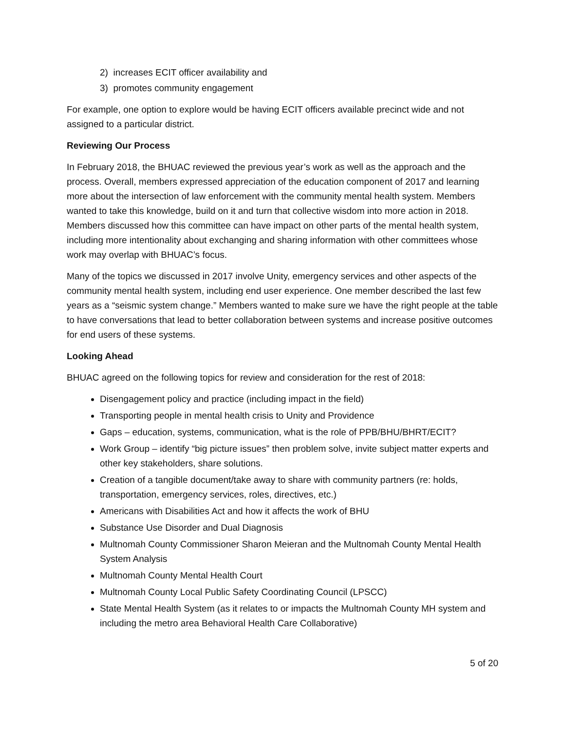2) increases ECIT officer availability and
3) promotes community engagement
For example, one option to explore would be having ECIT officers available precinct wide and not assigned to a particular district.
Reviewing Our Process
In February 2018, the BHUAC reviewed the previous year’s work as well as the approach and the process. Overall, members expressed appreciation of the education component of 2017 and learning more about the intersection of law enforcement with the community mental health system. Members wanted to take this knowledge, build on it and turn that collective wisdom into more action in 2018. Members discussed how this committee can have impact on other parts of the mental health system, including more intentionality about exchanging and sharing information with other committees whose work may overlap with BHUAC’s focus.
Many of the topics we discussed in 2017 involve Unity, emergency services and other aspects of the community mental health system, including end user experience. One member described the last few years as a “seismic system change.” Members wanted to make sure we have the right people at the table to have conversations that lead to better collaboration between systems and increase positive outcomes for end users of these systems.
Looking Ahead
BHUAC agreed on the following topics for review and consideration for the rest of 2018:
Disengagement policy and practice (including impact in the field)
Transporting people in mental health crisis to Unity and Providence
Gaps – education, systems, communication, what is the role of PPB/BHU/BHRT/ECIT?
Work Group – identify “big picture issues” then problem solve, invite subject matter experts and other key stakeholders, share solutions.
Creation of a tangible document/take away to share with community partners (re: holds, transportation, emergency services, roles, directives, etc.)
Americans with Disabilities Act and how it affects the work of BHU
Substance Use Disorder and Dual Diagnosis
Multnomah County Commissioner Sharon Meieran and the Multnomah County Mental Health System Analysis
Multnomah County Mental Health Court
Multnomah County Local Public Safety Coordinating Council (LPSCC)
State Mental Health System (as it relates to or impacts the Multnomah County MH system and including the metro area Behavioral Health Care Collaborative)
5 of 20